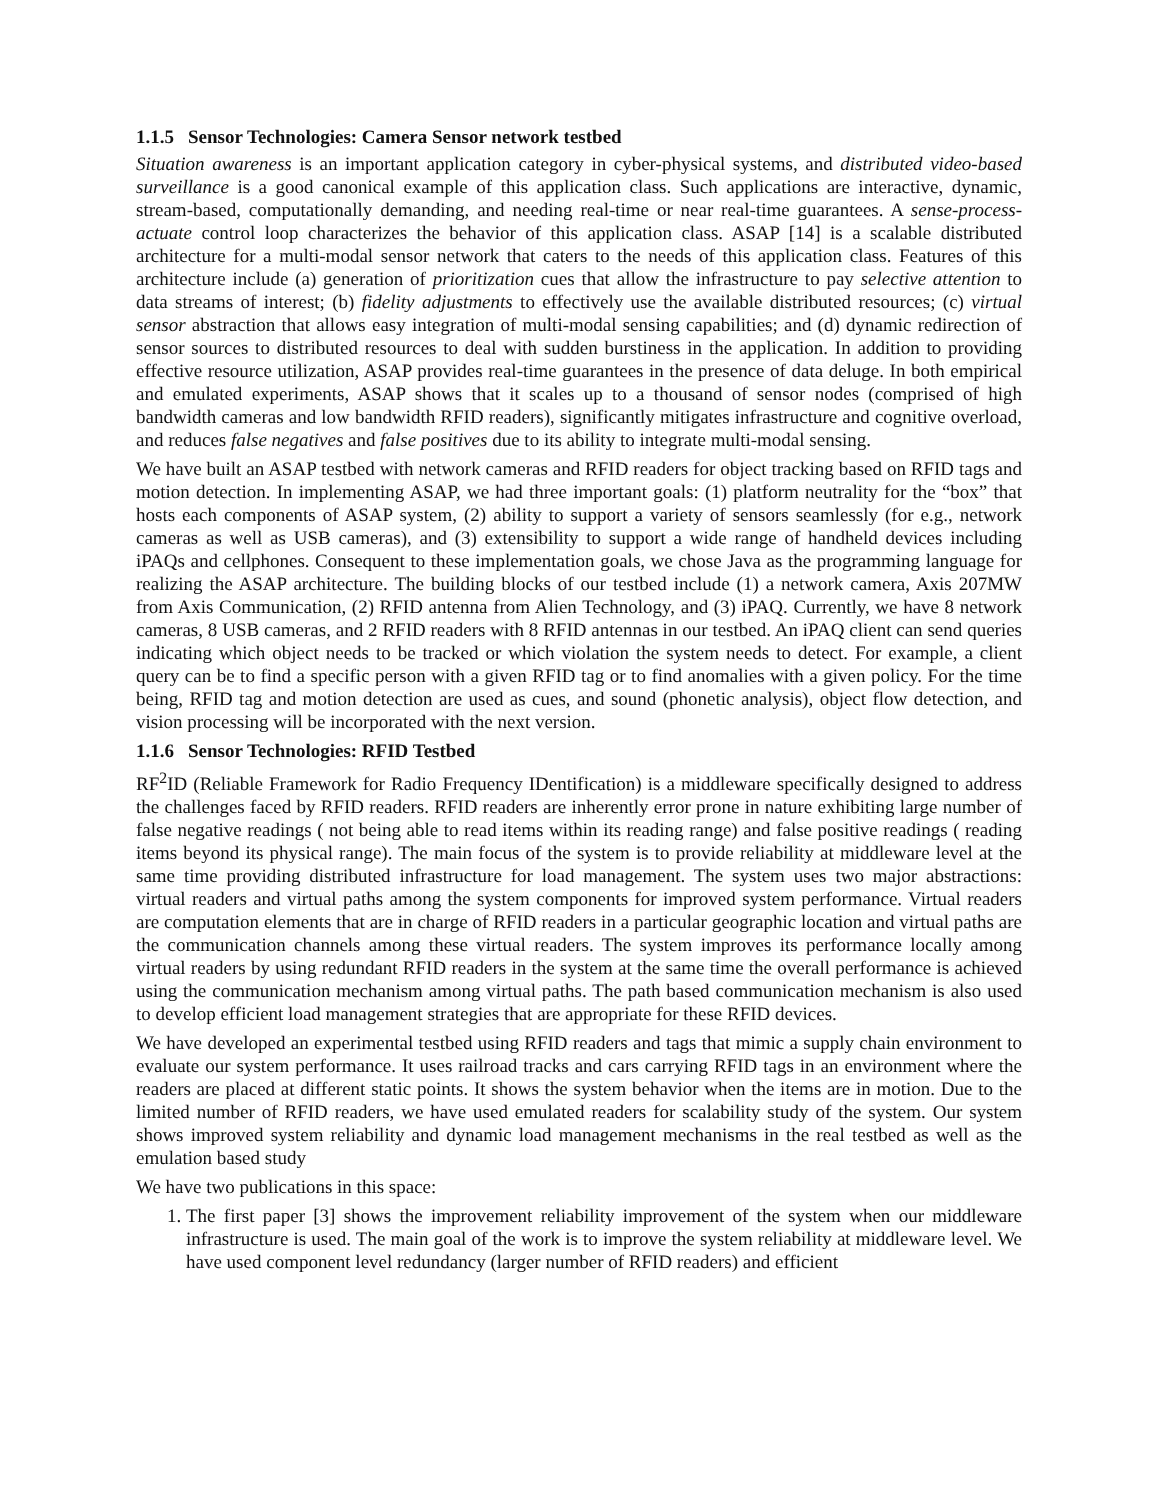1.1.5 Sensor Technologies: Camera Sensor network testbed
Situation awareness is an important application category in cyber-physical systems, and distributed video-based surveillance is a good canonical example of this application class. Such applications are interactive, dynamic, stream-based, computationally demanding, and needing real-time or near real-time guarantees. A sense-process-actuate control loop characterizes the behavior of this application class. ASAP [14] is a scalable distributed architecture for a multi-modal sensor network that caters to the needs of this application class. Features of this architecture include (a) generation of prioritization cues that allow the infrastructure to pay selective attention to data streams of interest; (b) fidelity adjustments to effectively use the available distributed resources; (c) virtual sensor abstraction that allows easy integration of multi-modal sensing capabilities; and (d) dynamic redirection of sensor sources to distributed resources to deal with sudden burstiness in the application. In addition to providing effective resource utilization, ASAP provides real-time guarantees in the presence of data deluge. In both empirical and emulated experiments, ASAP shows that it scales up to a thousand of sensor nodes (comprised of high bandwidth cameras and low bandwidth RFID readers), significantly mitigates infrastructure and cognitive overload, and reduces false negatives and false positives due to its ability to integrate multi-modal sensing.
We have built an ASAP testbed with network cameras and RFID readers for object tracking based on RFID tags and motion detection. In implementing ASAP, we had three important goals: (1) platform neutrality for the “box” that hosts each components of ASAP system, (2) ability to support a variety of sensors seamlessly (for e.g., network cameras as well as USB cameras), and (3) extensibility to support a wide range of handheld devices including iPAQs and cellphones. Consequent to these implementation goals, we chose Java as the programming language for realizing the ASAP architecture. The building blocks of our testbed include (1) a network camera, Axis 207MW from Axis Communication, (2) RFID antenna from Alien Technology, and (3) iPAQ. Currently, we have 8 network cameras, 8 USB cameras, and 2 RFID readers with 8 RFID antennas in our testbed. An iPAQ client can send queries indicating which object needs to be tracked or which violation the system needs to detect. For example, a client query can be to find a specific person with a given RFID tag or to find anomalies with a given policy. For the time being, RFID tag and motion detection are used as cues, and sound (phonetic analysis), object flow detection, and vision processing will be incorporated with the next version.
1.1.6 Sensor Technologies: RFID Testbed
RF<sup>2</sup>ID (Reliable Framework for Radio Frequency IDentification) is a middleware specifically designed to address the challenges faced by RFID readers. RFID readers are inherently error prone in nature exhibiting large number of false negative readings ( not being able to read items within its reading range) and false positive readings ( reading items beyond its physical range). The main focus of the system is to provide reliability at middleware level at the same time providing distributed infrastructure for load management. The system uses two major abstractions: virtual readers and virtual paths among the system components for improved system performance. Virtual readers are computation elements that are in charge of RFID readers in a particular geographic location and virtual paths are the communication channels among these virtual readers. The system improves its performance locally among virtual readers by using redundant RFID readers in the system at the same time the overall performance is achieved using the communication mechanism among virtual paths. The path based communication mechanism is also used to develop efficient load management strategies that are appropriate for these RFID devices.
We have developed an experimental testbed using RFID readers and tags that mimic a supply chain environment to evaluate our system performance. It uses railroad tracks and cars carrying RFID tags in an environment where the readers are placed at different static points. It shows the system behavior when the items are in motion. Due to the limited number of RFID readers, we have used emulated readers for scalability study of the system. Our system shows improved system reliability and dynamic load management mechanisms in the real testbed as well as the emulation based study
We have two publications in this space:
1. The first paper [3] shows the improvement reliability improvement of the system when our middleware infrastructure is used. The main goal of the work is to improve the system reliability at middleware level. We have used component level redundancy (larger number of RFID readers) and efficient